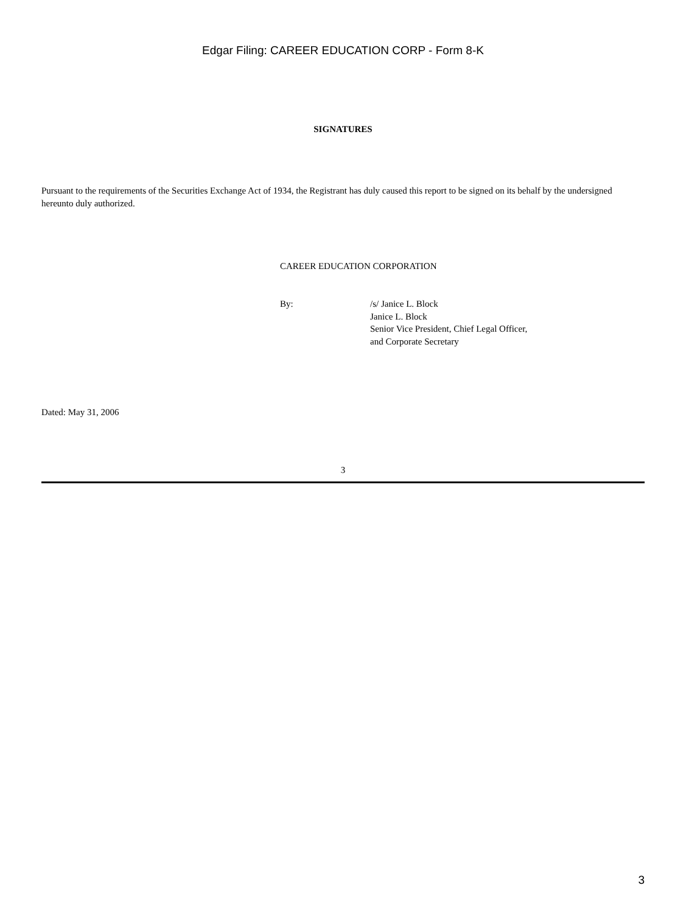Edgar Filing: CAREER EDUCATION CORP - Form 8-K
SIGNATURES
Pursuant to the requirements of the Securities Exchange Act of 1934, the Registrant has duly caused this report to be signed on its behalf by the undersigned hereunto duly authorized.
CAREER EDUCATION CORPORATION
By: /s/ Janice L. Block
Janice L. Block
Senior Vice President, Chief Legal Officer,
and Corporate Secretary
Dated: May 31, 2006
3
3